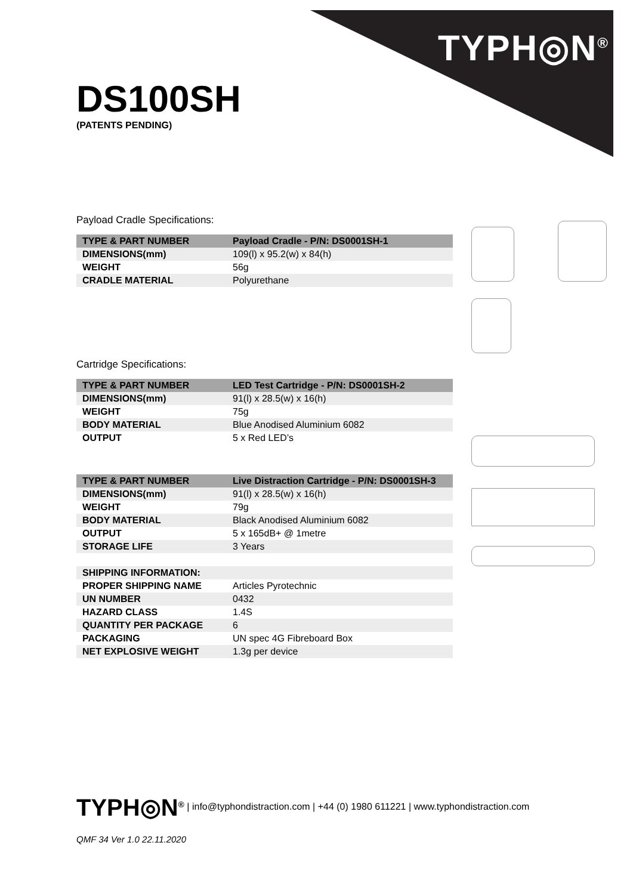TYPH◎N<sup>®</sup>
DS100SH
(PATENTS PENDING)
Payload Cradle Specifications:
| TYPE & PART NUMBER | Payload Cradle - P/N: DS0001SH-1 |
| --- | --- |
| DIMENSIONS(mm) | 109(l) x 95.2(w) x 84(h) |
| WEIGHT | 56g |
| CRADLE MATERIAL | Polyurethane |
Cartridge Specifications:
| TYPE & PART NUMBER | LED Test Cartridge - P/N: DS0001SH-2 |
| --- | --- |
| DIMENSIONS(mm) | 91(l) x 28.5(w) x 16(h) |
| WEIGHT | 75g |
| BODY MATERIAL | Blue Anodised Aluminium 6082 |
| OUTPUT | 5 x Red LED’s |
| TYPE & PART NUMBER | Live Distraction Cartridge - P/N: DS0001SH-3 |
| --- | --- |
| DIMENSIONS(mm) | 91(l) x 28.5(w) x 16(h) |
| WEIGHT | 79g |
| BODY MATERIAL | Black Anodised Aluminium 6082 |
| OUTPUT | 5 x 165dB+ @ 1metre |
| STORAGE LIFE | 3 Years |
| SHIPPING INFORMATION: | |
| PROPER SHIPPING NAME | Articles Pyrotechnic |
| UN NUMBER | 0432 |
| HAZARD CLASS | 1.4S |
| QUANTITY PER PACKAGE | 6 |
| PACKAGING | UN spec 4G Fibreboard Box |
| NET EXPLOSIVE WEIGHT | 1.3g per device |
TYPH◎N<sup>®</sup> | info@typhondistraction.com | +44 (0) 1980 611221 | www.typhondistraction.com
QMF 34 Ver 1.0 22.11.2020